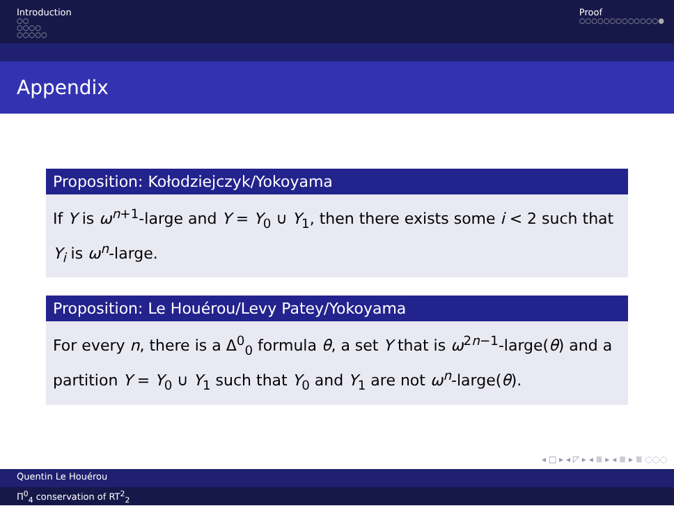Introduction
○○
○○○○
○○○○○
Proof
○○○○○○○○○○○○○●
Appendix
Proposition: Kołodziejczyk/Yokoyama
If Y is ω<sup>n+1</sup>-large and Y = Y<sub>0</sub> ∪ Y<sub>1</sub>, then there exists some i < 2 such that Y<sub>i</sub> is ω<sup>n</sup>-large.
Proposition: Le Houérou/Levy Patey/Yokoyama
For every n, there is a Δ<sup>0</sup><sub>0</sub> formula θ, a set Y that is ω<sup>2n−1</sup>-large(θ) and a partition Y = Y<sub>0</sub> ∪ Y<sub>1</sub> such that Y<sub>0</sub> and Y<sub>1</sub> are not ω<sup>n</sup>-large(θ).
◂ □ ▸ ◂ ◸ ▸ ◂ ≣ ▸ ◂ ≣ ▸ ≣ ◌◌◌
Quentin Le Houérou
Π<sup>0</sup><sub>4</sub> conservation of RT<sup>2</sup><sub>2</sub>